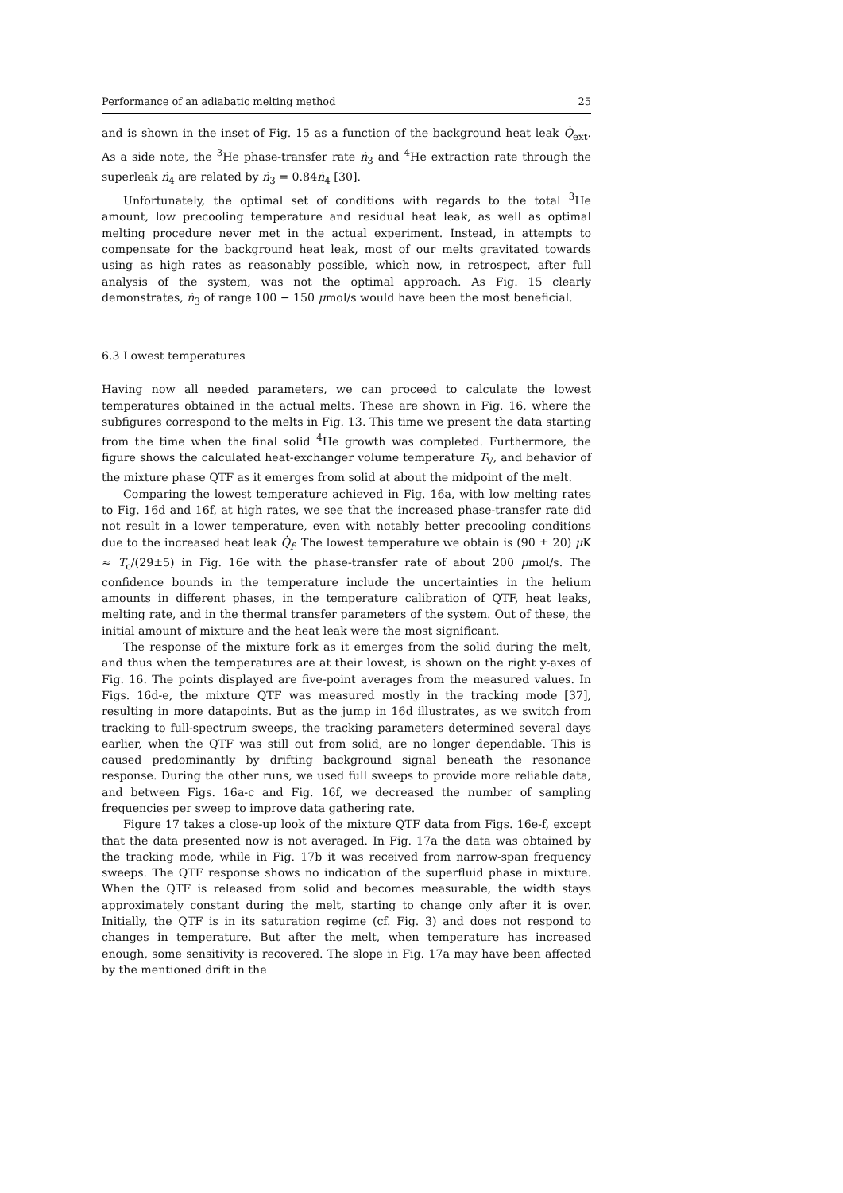Performance of an adiabatic melting method 25
and is shown in the inset of Fig. 15 as a function of the background heat leak Q̇<sub>ext</sub>. As a side note, the <sup>3</sup>He phase-transfer rate ṅ<sub>3</sub> and <sup>4</sup>He extraction rate through the superleak ṅ<sub>4</sub> are related by ṅ<sub>3</sub> = 0.84ṅ<sub>4</sub> [30].
Unfortunately, the optimal set of conditions with regards to the total <sup>3</sup>He amount, low precooling temperature and residual heat leak, as well as optimal melting procedure never met in the actual experiment. Instead, in attempts to compensate for the background heat leak, most of our melts gravitated towards using as high rates as reasonably possible, which now, in retrospect, after full analysis of the system, was not the optimal approach. As Fig. 15 clearly demonstrates, ṅ<sub>3</sub> of range 100 − 150 μmol/s would have been the most beneficial.
6.3 Lowest temperatures
Having now all needed parameters, we can proceed to calculate the lowest temperatures obtained in the actual melts. These are shown in Fig. 16, where the subfigures correspond to the melts in Fig. 13. This time we present the data starting from the time when the final solid <sup>4</sup>He growth was completed. Furthermore, the figure shows the calculated heat-exchanger volume temperature T<sub>V</sub>, and behavior of the mixture phase QTF as it emerges from solid at about the midpoint of the melt.
Comparing the lowest temperature achieved in Fig. 16a, with low melting rates to Fig. 16d and 16f, at high rates, we see that the increased phase-transfer rate did not result in a lower temperature, even with notably better precooling conditions due to the increased heat leak Q̇<sub>f</sub>. The lowest temperature we obtain is (90 ± 20) μ K ≈ T<sub>c</sub>/(29±5) in Fig. 16e with the phase-transfer rate of about 200 μmol/s. The confidence bounds in the temperature include the uncertainties in the helium amounts in different phases, in the temperature calibration of QTF, heat leaks, melting rate, and in the thermal transfer parameters of the system. Out of these, the initial amount of mixture and the heat leak were the most significant.
The response of the mixture fork as it emerges from the solid during the melt, and thus when the temperatures are at their lowest, is shown on the right y-axes of Fig. 16. The points displayed are five-point averages from the measured values. In Figs. 16d-e, the mixture QTF was measured mostly in the tracking mode [37], resulting in more datapoints. But as the jump in 16d illustrates, as we switch from tracking to full-spectrum sweeps, the tracking parameters determined several days earlier, when the QTF was still out from solid, are no longer dependable. This is caused predominantly by drifting background signal beneath the resonance response. During the other runs, we used full sweeps to provide more reliable data, and between Figs. 16a-c and Fig. 16f, we decreased the number of sampling frequencies per sweep to improve data gathering rate.
Figure 17 takes a close-up look of the mixture QTF data from Figs. 16e-f, except that the data presented now is not averaged. In Fig. 17a the data was obtained by the tracking mode, while in Fig. 17b it was received from narrow-span frequency sweeps. The QTF response shows no indication of the superfluid phase in mixture. When the QTF is released from solid and becomes measurable, the width stays approximately constant during the melt, starting to change only after it is over. Initially, the QTF is in its saturation regime (cf. Fig. 3) and does not respond to changes in temperature. But after the melt, when temperature has increased enough, some sensitivity is recovered. The slope in Fig. 17a may have been affected by the mentioned drift in the